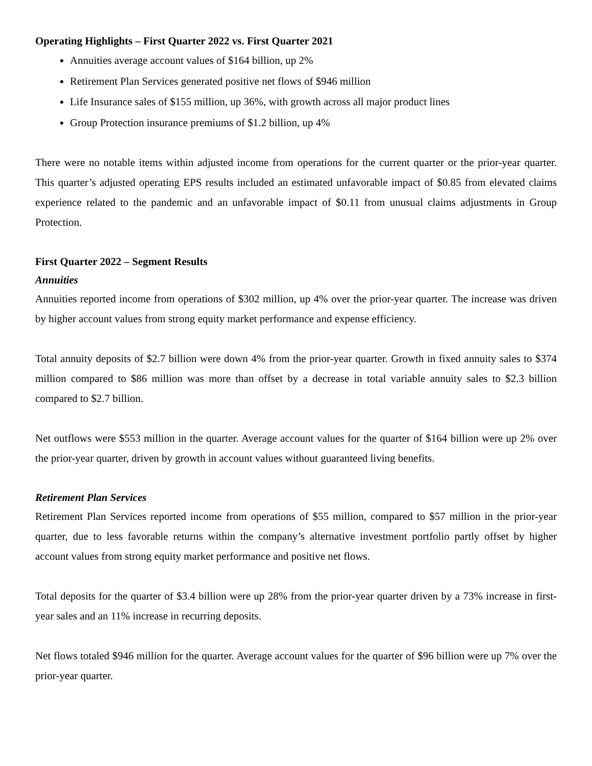Operating Highlights – First Quarter 2022 vs. First Quarter 2021
Annuities average account values of $164 billion, up 2%
Retirement Plan Services generated positive net flows of $946 million
Life Insurance sales of $155 million, up 36%, with growth across all major product lines
Group Protection insurance premiums of $1.2 billion, up 4%
There were no notable items within adjusted income from operations for the current quarter or the prior-year quarter. This quarter’s adjusted operating EPS results included an estimated unfavorable impact of $0.85 from elevated claims experience related to the pandemic and an unfavorable impact of $0.11 from unusual claims adjustments in Group Protection.
First Quarter 2022 – Segment Results
Annuities
Annuities reported income from operations of $302 million, up 4% over the prior-year quarter. The increase was driven by higher account values from strong equity market performance and expense efficiency.
Total annuity deposits of $2.7 billion were down 4% from the prior-year quarter. Growth in fixed annuity sales to $374 million compared to $86 million was more than offset by a decrease in total variable annuity sales to $2.3 billion compared to $2.7 billion.
Net outflows were $553 million in the quarter. Average account values for the quarter of $164 billion were up 2% over the prior-year quarter, driven by growth in account values without guaranteed living benefits.
Retirement Plan Services
Retirement Plan Services reported income from operations of $55 million, compared to $57 million in the prior-year quarter, due to less favorable returns within the company’s alternative investment portfolio partly offset by higher account values from strong equity market performance and positive net flows.
Total deposits for the quarter of $3.4 billion were up 28% from the prior-year quarter driven by a 73% increase in first-year sales and an 11% increase in recurring deposits.
Net flows totaled $946 million for the quarter. Average account values for the quarter of $96 billion were up 7% over the prior-year quarter.